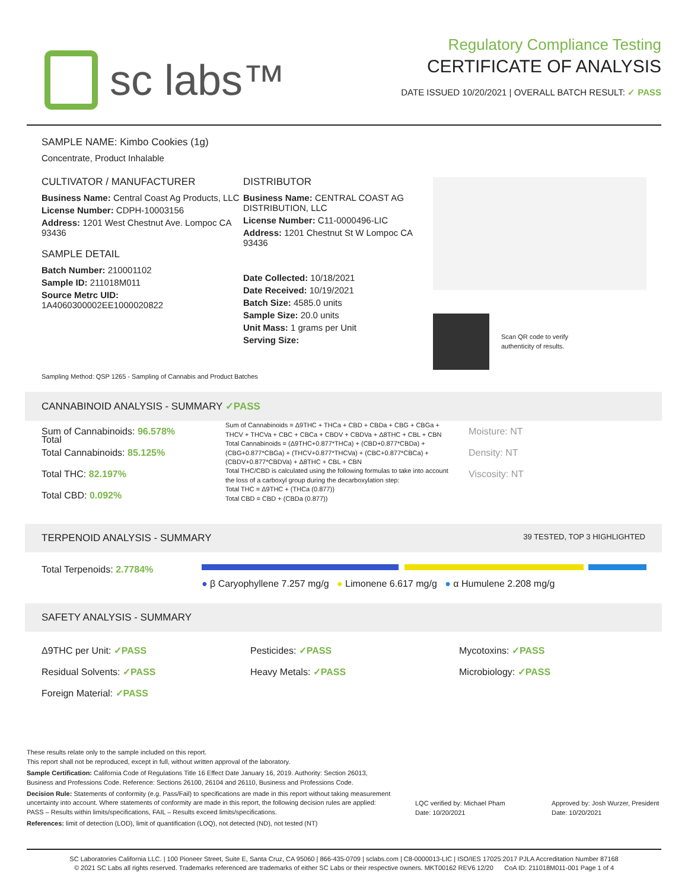sc labs™
Regulatory Compliance Testing
CERTIFICATE OF ANALYSIS
DATE ISSUED 10/20/2021 | OVERALL BATCH RESULT: ✓ PASS
SAMPLE NAME: Kimbo Cookies (1g)
Concentrate, Product Inhalable
CULTIVATOR / MANUFACTURER
Business Name: Central Coast Ag Products, LLC
License Number: CDPH-10003156
Address: 1201 West Chestnut Ave. Lompoc CA 93436
SAMPLE DETAIL
Batch Number: 210001102
Sample ID: 211018M011
Source Metrc UID:
1A4060300002EE1000020822
DISTRIBUTOR
Business Name: CENTRAL COAST AG DISTRIBUTION, LLC
License Number: C11-0000496-LIC
Address: 1201 Chestnut St W Lompoc CA 93436
Date Collected: 10/18/2021
Date Received: 10/19/2021
Batch Size: 4585.0 units
Sample Size: 20.0 units
Unit Mass: 1 grams per Unit
Serving Size:
Scan QR code to verify
authenticity of results.
Sampling Method: QSP 1265 - Sampling of Cannabis and Product Batches
CANNABINOID ANALYSIS - SUMMARY ✓PASS
Total
Sum of Cannabinoids: 96.578%
Total Cannabinoids: 85.125%
Total THC: 82.197%
Total CBD: 0.092%
Sum of Cannabinoids = Δ9THC + THCa + CBD + CBDa + CBG + CBGa + THCV + THCVa + CBC + CBCa + CBDV + CBDVa + Δ8THC + CBL + CBN
Total Cannabinoids = (Δ9THC+0.877*THCa) + (CBD+0.877*CBDa) + (CBG+0.877*CBGa) + (THCV+0.877*THCVa) + (CBC+0.877*CBCa) + (CBDV+0.877*CBDVa) + Δ8THC + CBL + CBN
Total THC/CBD is calculated using the following formulas to take into account the loss of a carboxyl group during the decarboxylation step:
Total THC = Δ9THC + (THCa (0.877))
Total CBD = CBD + (CBDa (0.877))
Moisture: NT
Density: NT
Viscosity: NT
TERPENOID ANALYSIS - SUMMARY 39 TESTED, TOP 3 HIGHLIGHTED
Total Terpenoids: 2.7784%
● β Caryophyllene 7.257 mg/g ● Limonene 6.617 mg/g ● α Humulene 2.208 mg/g
SAFETY ANALYSIS - SUMMARY
Δ9THC per Unit: ✓PASS
Residual Solvents: ✓PASS
Foreign Material: ✓PASS
Pesticides: ✓PASS
Heavy Metals: ✓PASS
Mycotoxins: ✓PASS
Microbiology: ✓PASS
These results relate only to the sample included on this report.
This report shall not be reproduced, except in full, without written approval of the laboratory.
Sample Certification: California Code of Regulations Title 16 Effect Date January 16, 2019. Authority: Section 26013, Business and Professions Code. Reference: Sections 26100, 26104 and 26110, Business and Professions Code.
Decision Rule: Statements of conformity (e.g. Pass/Fail) to specifications are made in this report without taking measurement uncertainty into account. Where statements of conformity are made in this report, the following decision rules are applied: PASS – Results within limits/specifications, FAIL – Results exceed limits/specifications.
References: limit of detection (LOD), limit of quantification (LOQ), not detected (ND), not tested (NT)
LQC verified by: Michael Pham
Date: 10/20/2021
Approved by: Josh Wurzer, President
Date: 10/20/2021
SC Laboratories California LLC. | 100 Pioneer Street, Suite E, Santa Cruz, CA 95060 | 866-435-0709 | sclabs.com | C8-0000013-LIC | ISO/IES 17025:2017 PJLA Accreditation Number 87168
© 2021 SC Labs all rights reserved. Trademarks referenced are trademarks of either SC Labs or their respective owners. MKT00162 REV6 12/20 CoA ID: 211018M011-001 Page 1 of 4